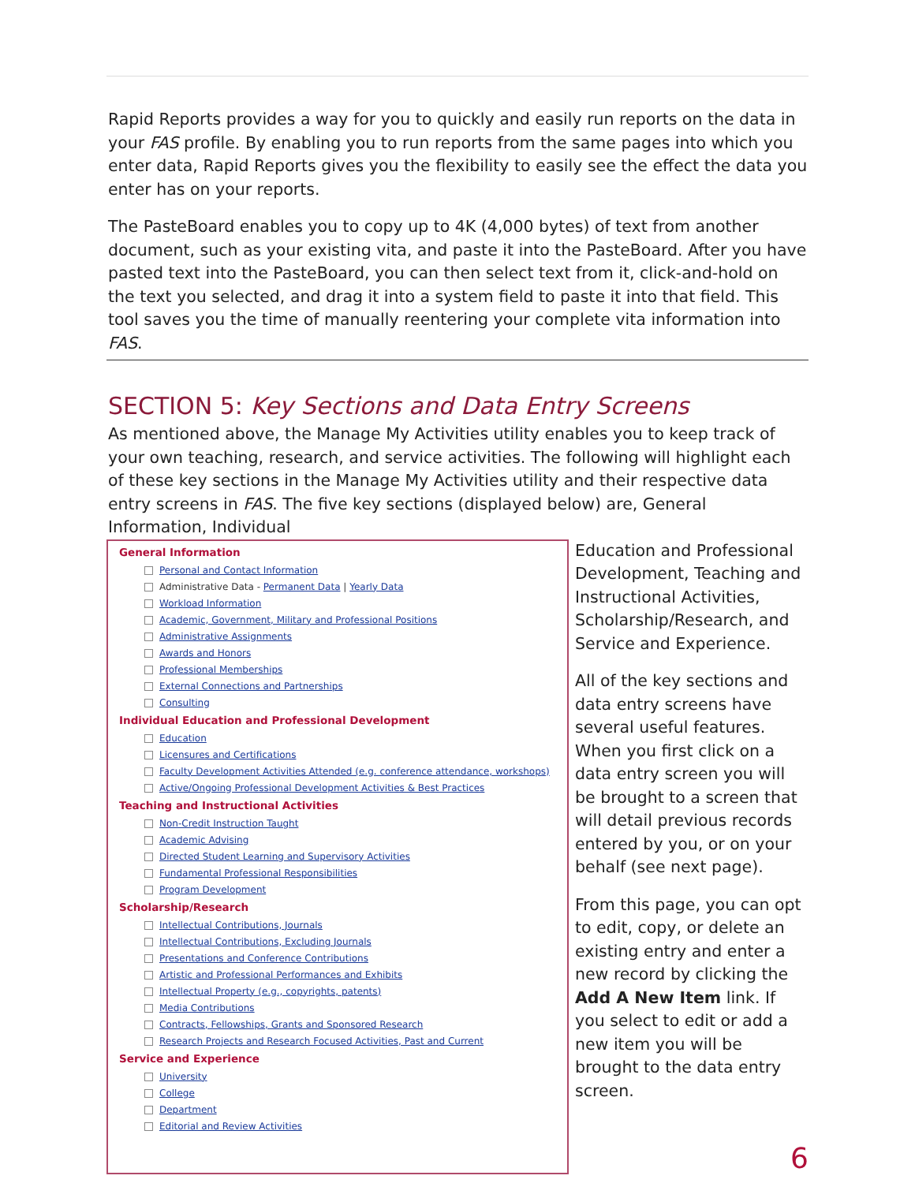Rapid Reports provides a way for you to quickly and easily run reports on the data in your FAS profile. By enabling you to run reports from the same pages into which you enter data, Rapid Reports gives you the flexibility to easily see the effect the data you enter has on your reports.
The PasteBoard enables you to copy up to 4K (4,000 bytes) of text from another document, such as your existing vita, and paste it into the PasteBoard. After you have pasted text into the PasteBoard, you can then select text from it, click-and-hold on the text you selected, and drag it into a system field to paste it into that field. This tool saves you the time of manually reentering your complete vita information into FAS.
SECTION 5: Key Sections and Data Entry Screens
As mentioned above, the Manage My Activities utility enables you to keep track of your own teaching, research, and service activities. The following will highlight each of these key sections in the Manage My Activities utility and their respective data entry screens in FAS. The five key sections (displayed below) are, General Information, Individual
General Information
Personal and Contact Information
Administrative Data - Permanent Data | Yearly Data
Workload Information
Academic, Government, Military and Professional Positions
Administrative Assignments
Awards and Honors
Professional Memberships
External Connections and Partnerships
Consulting
Individual Education and Professional Development
Education
Licensures and Certifications
Faculty Development Activities Attended (e.g. conference attendance, workshops)
Active/Ongoing Professional Development Activities & Best Practices
Teaching and Instructional Activities
Non-Credit Instruction Taught
Academic Advising
Directed Student Learning and Supervisory Activities
Fundamental Professional Responsibilities
Program Development
Scholarship/Research
Intellectual Contributions, Journals
Intellectual Contributions, Excluding Journals
Presentations and Conference Contributions
Artistic and Professional Performances and Exhibits
Intellectual Property (e.g., copyrights, patents)
Media Contributions
Contracts, Fellowships, Grants and Sponsored Research
Research Projects and Research Focused Activities, Past and Current
Service and Experience
University
College
Department
Editorial and Review Activities
Education and Professional Development, Teaching and Instructional Activities, Scholarship/Research, and Service and Experience.
All of the key sections and data entry screens have several useful features. When you first click on a data entry screen you will be brought to a screen that will detail previous records entered by you, or on your behalf (see next page).
From this page, you can opt to edit, copy, or delete an existing entry and enter a new record by clicking the Add A New Item link. If you select to edit or add a new item you will be brought to the data entry screen.
6